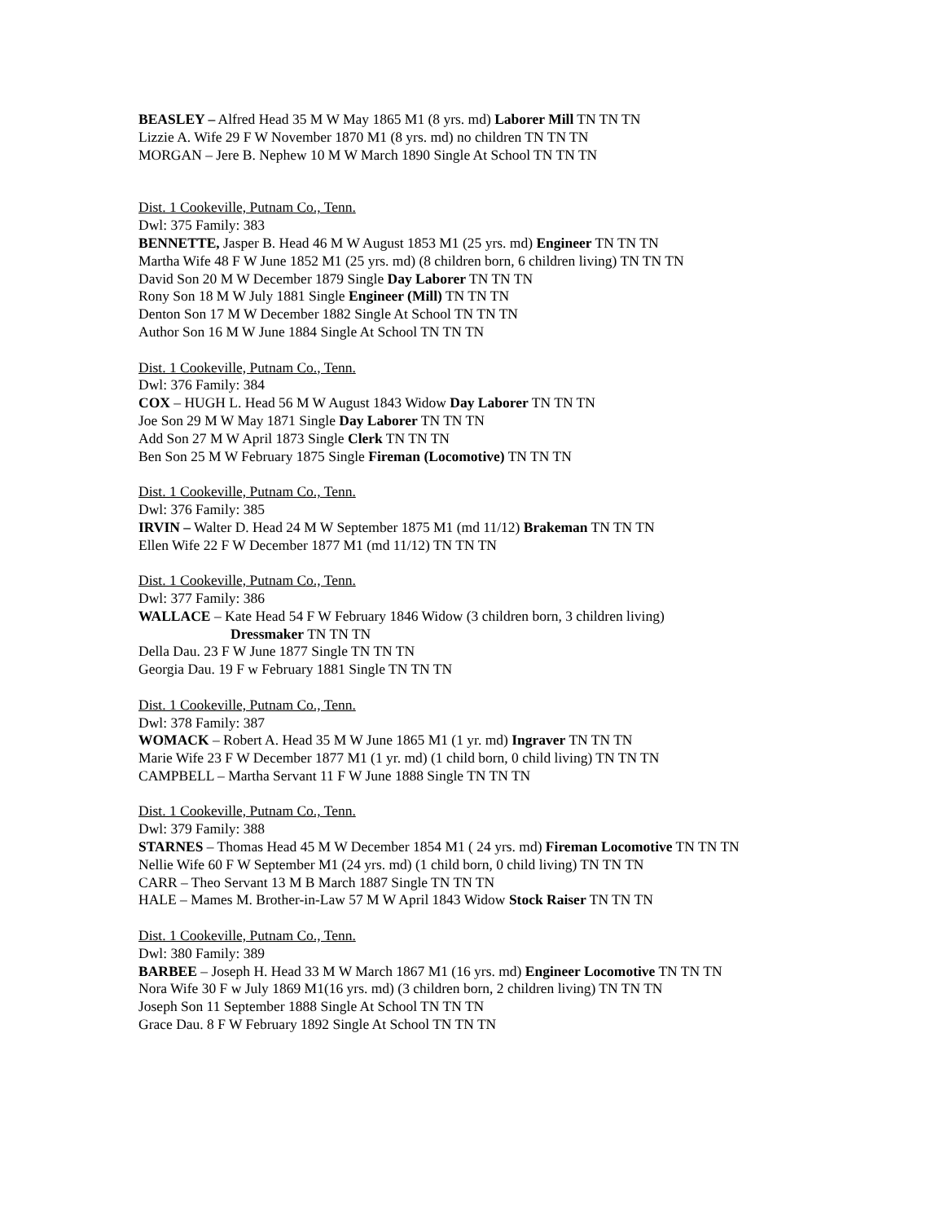BEASLEY – Alfred Head 35 M W May 1865 M1 (8 yrs. md) Laborer Mill TN TN TN
Lizzie A. Wife 29 F W November 1870 M1 (8 yrs. md) no children TN TN TN
MORGAN – Jere B. Nephew 10 M W March 1890 Single At School TN TN TN
Dist. 1 Cookeville, Putnam Co., Tenn.
Dwl: 375 Family: 383
BENNETTE, Jasper B. Head 46 M W August 1853 M1 (25 yrs. md) Engineer TN TN TN
Martha Wife 48 F W June 1852 M1 (25 yrs. md) (8 children born, 6 children living) TN TN TN
David Son 20 M W December 1879 Single Day Laborer TN TN TN
Rony Son 18 M W July 1881 Single Engineer (Mill) TN TN TN
Denton Son 17 M W December 1882 Single At School TN TN TN
Author Son 16 M W June 1884 Single At School TN TN TN
Dist. 1 Cookeville, Putnam Co., Tenn.
Dwl: 376 Family: 384
COX – HUGH L. Head 56 M W August 1843 Widow Day Laborer TN TN TN
Joe Son 29 M W May 1871 Single Day Laborer TN TN TN
Add Son 27 M W April 1873 Single Clerk TN TN TN
Ben Son 25 M W February 1875 Single Fireman (Locomotive) TN TN TN
Dist. 1 Cookeville, Putnam Co., Tenn.
Dwl: 376 Family: 385
IRVIN – Walter D. Head 24 M W September 1875 M1 (md 11/12) Brakeman TN TN TN
Ellen Wife 22 F W December 1877 M1 (md 11/12) TN TN TN
Dist. 1 Cookeville, Putnam Co., Tenn.
Dwl: 377 Family: 386
WALLACE – Kate Head 54 F W February 1846 Widow (3 children born, 3 children living)
Dressmaker TN TN TN
Della Dau. 23 F W June 1877 Single TN TN TN
Georgia Dau. 19 F w February 1881 Single TN TN TN
Dist. 1 Cookeville, Putnam Co., Tenn.
Dwl: 378 Family: 387
WOMACK – Robert A. Head 35 M W June 1865 M1 (1 yr. md) Ingraver TN TN TN
Marie Wife 23 F W December 1877 M1 (1 yr. md) (1 child born, 0 child living) TN TN TN
CAMPBELL – Martha Servant 11 F W June 1888 Single TN TN TN
Dist. 1 Cookeville, Putnam Co., Tenn.
Dwl: 379 Family: 388
STARNES – Thomas Head 45 M W December 1854 M1 ( 24 yrs. md) Fireman Locomotive TN TN TN
Nellie Wife 60 F W September M1 (24 yrs. md) (1 child born, 0 child living) TN TN TN
CARR – Theo Servant 13 M B March 1887 Single TN TN TN
HALE – Mames M. Brother-in-Law 57 M W April 1843 Widow Stock Raiser TN TN TN
Dist. 1 Cookeville, Putnam Co., Tenn.
Dwl: 380 Family: 389
BARBEE – Joseph H. Head 33 M W March 1867 M1 (16 yrs. md) Engineer Locomotive TN TN TN
Nora Wife 30 F w July 1869 M1(16 yrs. md) (3 children born, 2 children living) TN TN TN
Joseph Son 11 September 1888 Single At School TN TN TN
Grace Dau. 8 F W February 1892 Single At School TN TN TN